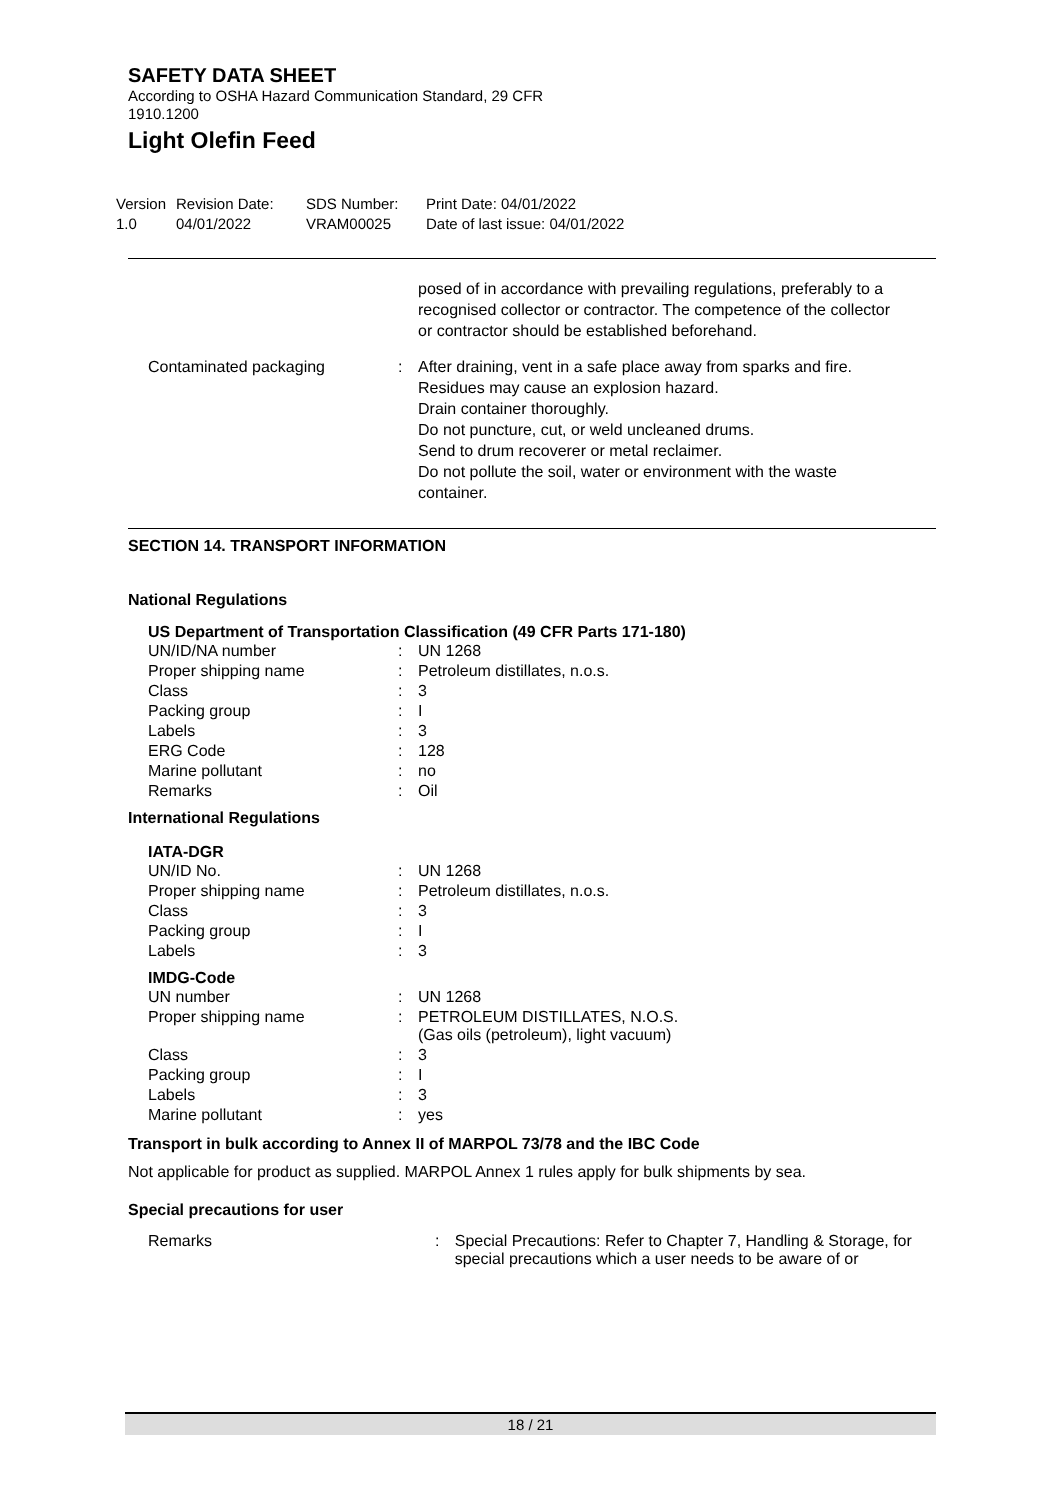SAFETY DATA SHEET
According to OSHA Hazard Communication Standard, 29 CFR
1910.1200
Light Olefin Feed
Version
1.0
Revision Date:
04/01/2022
SDS Number:
VRAM00025
Print Date: 04/01/2022
Date of last issue: 04/01/2022
| | | posed of in accordance with prevailing regulations, preferably to a recognised collector or contractor. The competence of the collector or contractor should be established beforehand. |
| Contaminated packaging | : | After draining, vent in a safe place away from sparks and fire. Residues may cause an explosion hazard. Drain container thoroughly. Do not puncture, cut, or weld uncleaned drums. Send to drum recoverer or metal reclaimer. Do not pollute the soil, water or environment with the waste container. |
SECTION 14. TRANSPORT INFORMATION
National Regulations
US Department of Transportation Classification (49 CFR Parts 171-180)
| UN/ID/NA number | : | UN 1268 |
| Proper shipping name | : | Petroleum distillates, n.o.s. |
| Class | : | 3 |
| Packing group | : | I |
| Labels | : | 3 |
| ERG Code | : | 128 |
| Marine pollutant | : | no |
| Remarks | : | Oil |
International Regulations
IATA-DGR
| UN/ID No. | : | UN 1268 |
| Proper shipping name | : | Petroleum distillates, n.o.s. |
| Class | : | 3 |
| Packing group | : | I |
| Labels | : | 3 |
IMDG-Code
| UN number | : | UN 1268 |
| Proper shipping name | : | PETROLEUM DISTILLATES, N.O.S. (Gas oils (petroleum), light vacuum) |
| Class | : | 3 |
| Packing group | : | I |
| Labels | : | 3 |
| Marine pollutant | : | yes |
Transport in bulk according to Annex II of MARPOL 73/78 and the IBC Code
Not applicable for product as supplied. MARPOL Annex 1 rules apply for bulk shipments by sea.
Special precautions for user
| Remarks | : | Special Precautions: Refer to Chapter 7, Handling & Storage, for special precautions which a user needs to be aware of or |
18 / 21